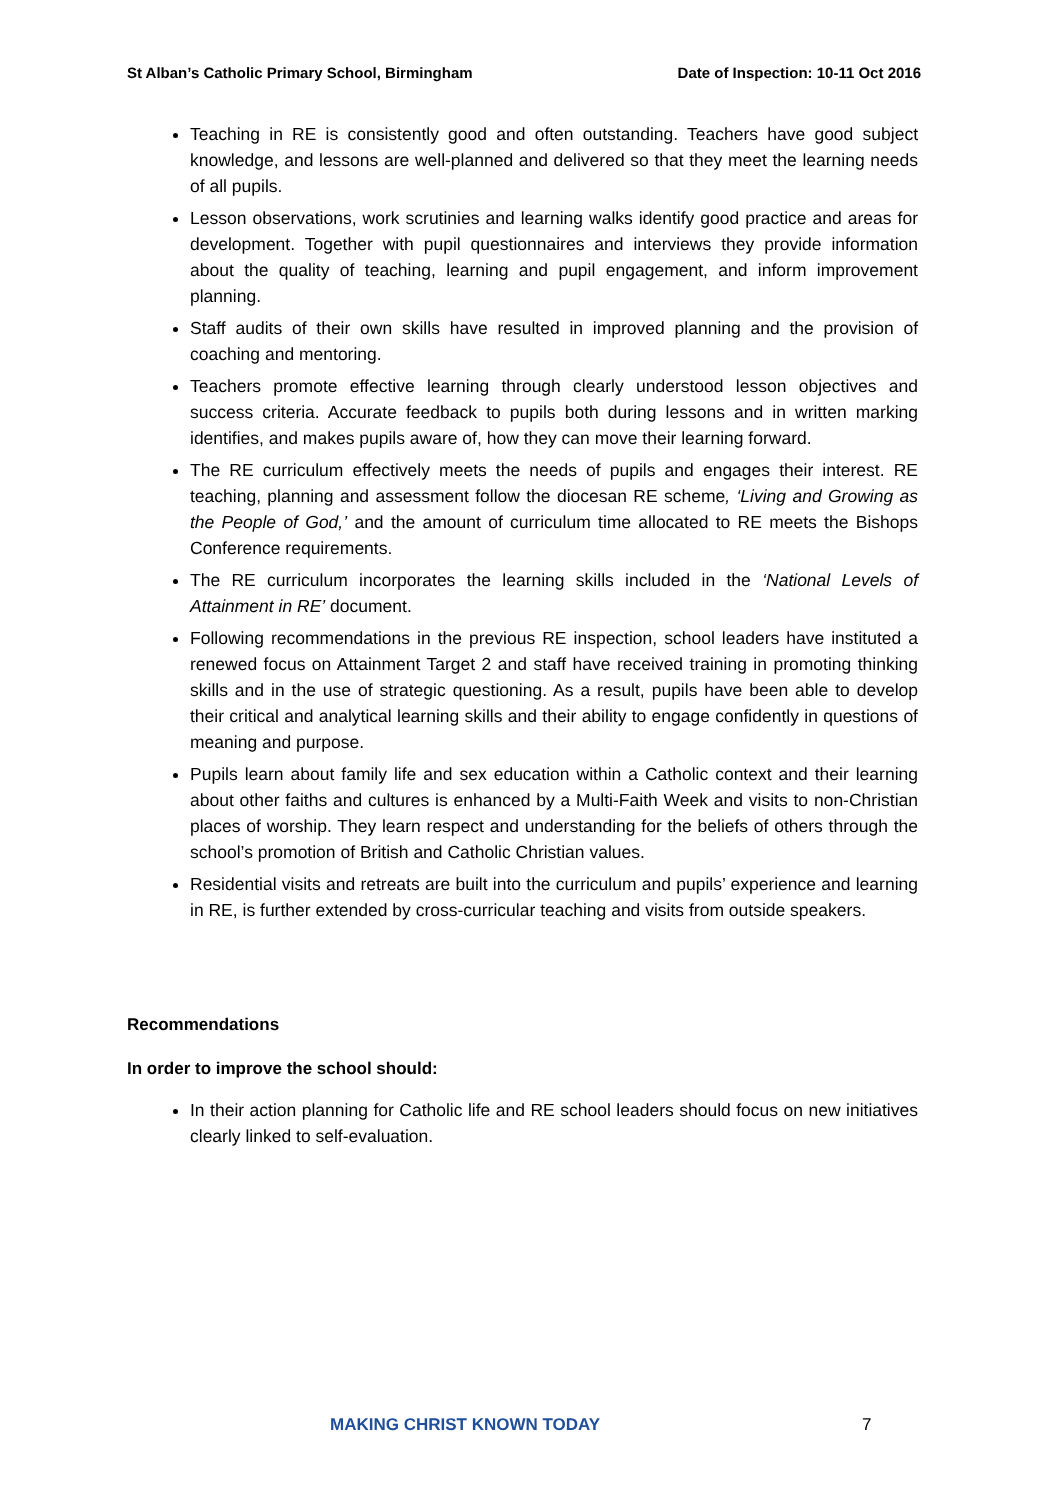St Alban’s Catholic Primary School, Birmingham Date of Inspection: 10-11 Oct 2016
Teaching in RE is consistently good and often outstanding. Teachers have good subject knowledge, and lessons are well-planned and delivered so that they meet the learning needs of all pupils.
Lesson observations, work scrutinies and learning walks identify good practice and areas for development. Together with pupil questionnaires and interviews they provide information about the quality of teaching, learning and pupil engagement, and inform improvement planning.
Staff audits of their own skills have resulted in improved planning and the provision of coaching and mentoring.
Teachers promote effective learning through clearly understood lesson objectives and success criteria. Accurate feedback to pupils both during lessons and in written marking identifies, and makes pupils aware of, how they can move their learning forward.
The RE curriculum effectively meets the needs of pupils and engages their interest. RE teaching, planning and assessment follow the diocesan RE scheme, ‘Living and Growing as the People of God,’ and the amount of curriculum time allocated to RE meets the Bishops Conference requirements.
The RE curriculum incorporates the learning skills included in the ‘National Levels of Attainment in RE’ document.
Following recommendations in the previous RE inspection, school leaders have instituted a renewed focus on Attainment Target 2 and staff have received training in promoting thinking skills and in the use of strategic questioning. As a result, pupils have been able to develop their critical and analytical learning skills and their ability to engage confidently in questions of meaning and purpose.
Pupils learn about family life and sex education within a Catholic context and their learning about other faiths and cultures is enhanced by a Multi-Faith Week and visits to non-Christian places of worship. They learn respect and understanding for the beliefs of others through the school’s promotion of British and Catholic Christian values.
Residential visits and retreats are built into the curriculum and pupils’ experience and learning in RE, is further extended by cross-curricular teaching and visits from outside speakers.
Recommendations
In order to improve the school should:
In their action planning for Catholic life and RE school leaders should focus on new initiatives clearly linked to self-evaluation.
MAKING CHRIST KNOWN TODAY 7